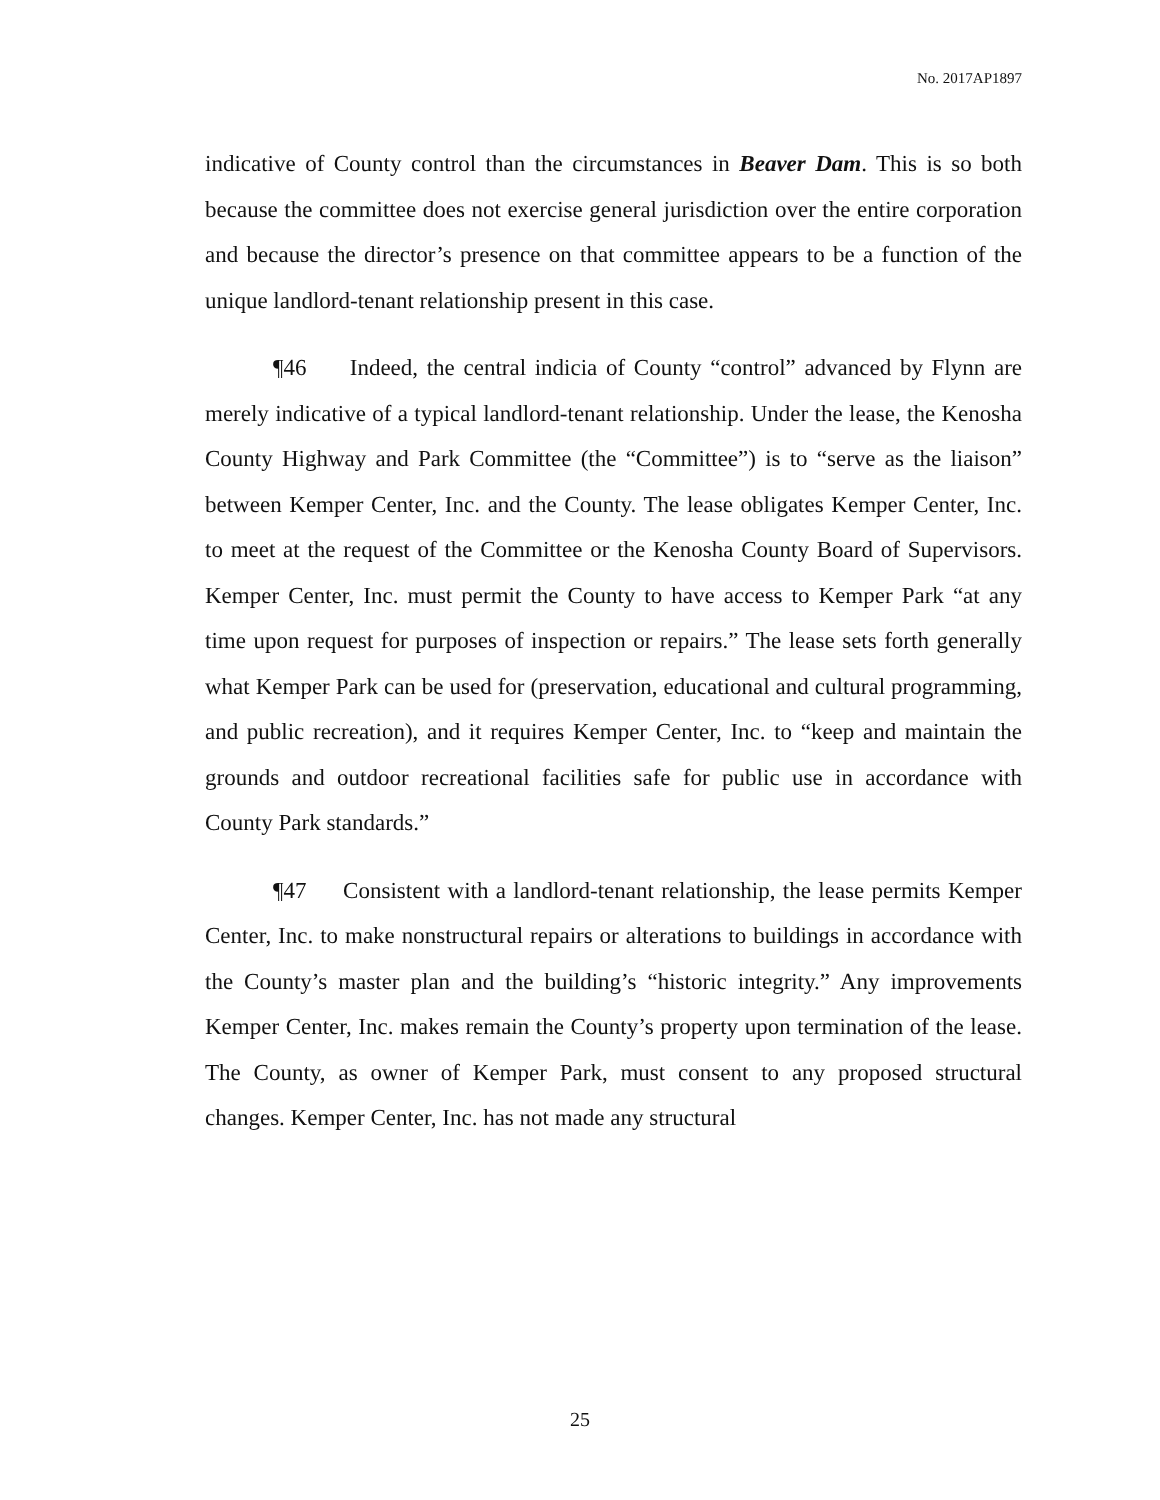No. 2017AP1897
indicative of County control than the circumstances in Beaver Dam. This is so both because the committee does not exercise general jurisdiction over the entire corporation and because the director’s presence on that committee appears to be a function of the unique landlord-tenant relationship present in this case.
¶46 Indeed, the central indicia of County “control” advanced by Flynn are merely indicative of a typical landlord-tenant relationship. Under the lease, the Kenosha County Highway and Park Committee (the “Committee”) is to “serve as the liaison” between Kemper Center, Inc. and the County. The lease obligates Kemper Center, Inc. to meet at the request of the Committee or the Kenosha County Board of Supervisors. Kemper Center, Inc. must permit the County to have access to Kemper Park “at any time upon request for purposes of inspection or repairs.” The lease sets forth generally what Kemper Park can be used for (preservation, educational and cultural programming, and public recreation), and it requires Kemper Center, Inc. to “keep and maintain the grounds and outdoor recreational facilities safe for public use in accordance with County Park standards.”
¶47 Consistent with a landlord-tenant relationship, the lease permits Kemper Center, Inc. to make nonstructural repairs or alterations to buildings in accordance with the County’s master plan and the building’s “historic integrity.” Any improvements Kemper Center, Inc. makes remain the County’s property upon termination of the lease. The County, as owner of Kemper Park, must consent to any proposed structural changes. Kemper Center, Inc. has not made any structural
25